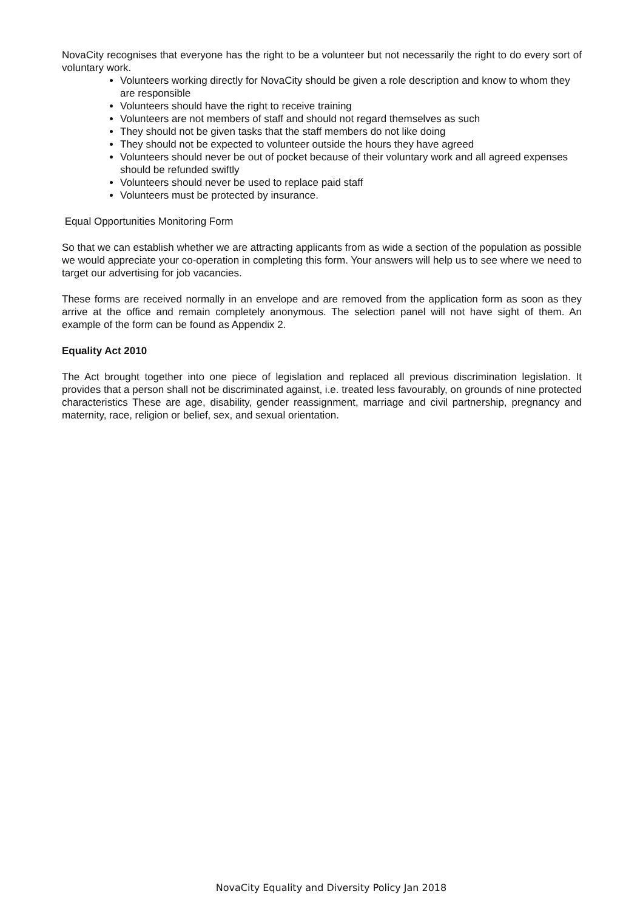NovaCity recognises that everyone has the right to be a volunteer but not necessarily the right to do every sort of voluntary work.
Volunteers working directly for NovaCity should be given a role description and know to whom they are responsible
Volunteers should have the right to receive training
Volunteers are not members of staff and should not regard themselves as such
They should not be given tasks that the staff members do not like doing
They should not be expected to volunteer outside the hours they have agreed
Volunteers should never be out of pocket because of their voluntary work and all agreed expenses should be refunded swiftly
Volunteers should never be used to replace paid staff
Volunteers must be protected by insurance.
Equal Opportunities Monitoring Form
So that we can establish whether we are attracting applicants from as wide a section of the population as possible we would appreciate your co-operation in completing this form. Your answers will help us to see where we need to target our advertising for job vacancies.
These forms are received normally in an envelope and are removed from the application form as soon as they arrive at the office and remain completely anonymous. The selection panel will not have sight of them. An example of the form can be found as Appendix 2.
Equality Act 2010
The Act brought together into one piece of legislation and replaced all previous discrimination legislation. It provides that a person shall not be discriminated against, i.e. treated less favourably, on grounds of nine protected characteristics These are age, disability, gender reassignment, marriage and civil partnership, pregnancy and maternity, race, religion or belief, sex, and sexual orientation.
NovaCity Equality and Diversity Policy Jan 2018